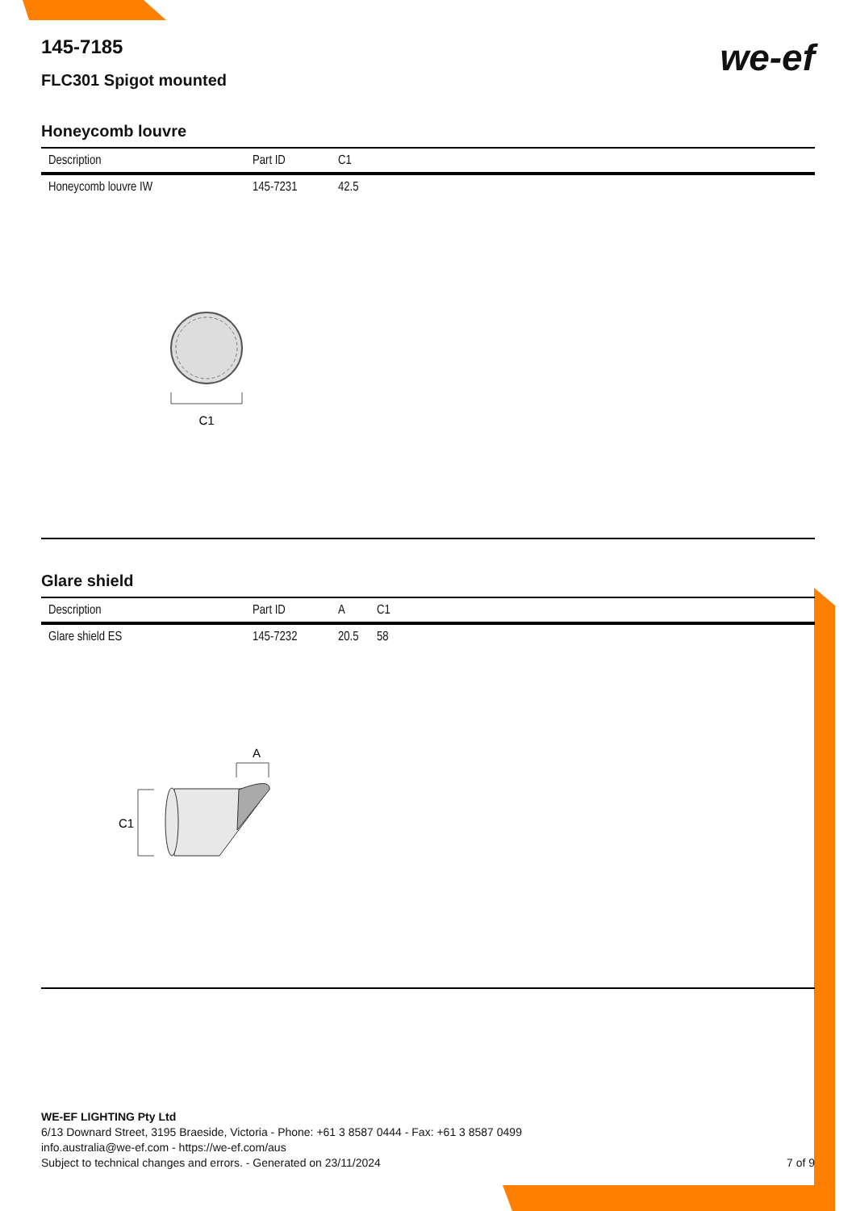we-ef
145-7185
FLC301 Spigot mounted
Honeycomb louvre
| Description | Part ID | C1 |
| --- | --- | --- |
| Honeycomb louvre IW | 145-7231 | 42.5 |
C1
Glare shield
| Description | Part ID | A | C1 |
| --- | --- | --- | --- |
| Glare shield ES | 145-7232 | 20.5 | 58 |
A
C1
WE-EF LIGHTING Pty Ltd
6/13 Downard Street, 3195 Braeside, Victoria - Phone: +61 3 8587 0444 - Fax: +61 3 8587 0499
info.australia@we-ef.com - https://we-ef.com/aus
Subject to technical changes and errors. - Generated on 23/11/2024 7 of 9